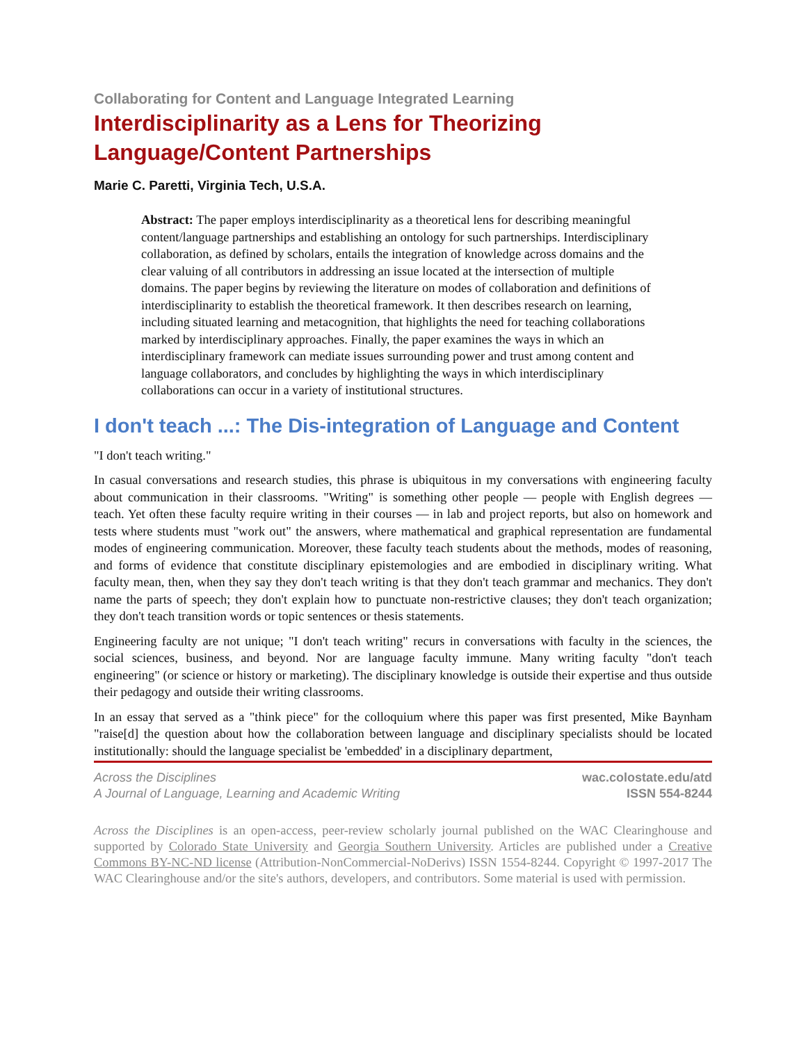Collaborating for Content and Language Integrated Learning
Interdisciplinarity as a Lens for Theorizing
Language/Content Partnerships
Marie C. Paretti, Virginia Tech, U.S.A.
Abstract: The paper employs interdisciplinarity as a theoretical lens for describing meaningful content/language partnerships and establishing an ontology for such partnerships. Interdisciplinary collaboration, as defined by scholars, entails the integration of knowledge across domains and the clear valuing of all contributors in addressing an issue located at the intersection of multiple domains. The paper begins by reviewing the literature on modes of collaboration and definitions of interdisciplinarity to establish the theoretical framework. It then describes research on learning, including situated learning and metacognition, that highlights the need for teaching collaborations marked by interdisciplinary approaches. Finally, the paper examines the ways in which an interdisciplinary framework can mediate issues surrounding power and trust among content and language collaborators, and concludes by highlighting the ways in which interdisciplinary collaborations can occur in a variety of institutional structures.
I don't teach ...: The Dis-integration of Language and Content
"I don't teach writing."
In casual conversations and research studies, this phrase is ubiquitous in my conversations with engineering faculty about communication in their classrooms. "Writing" is something other people — people with English degrees — teach. Yet often these faculty require writing in their courses — in lab and project reports, but also on homework and tests where students must "work out" the answers, where mathematical and graphical representation are fundamental modes of engineering communication. Moreover, these faculty teach students about the methods, modes of reasoning, and forms of evidence that constitute disciplinary epistemologies and are embodied in disciplinary writing. What faculty mean, then, when they say they don't teach writing is that they don't teach grammar and mechanics. They don't name the parts of speech; they don't explain how to punctuate non-restrictive clauses; they don't teach organization; they don't teach transition words or topic sentences or thesis statements.
Engineering faculty are not unique; "I don't teach writing" recurs in conversations with faculty in the sciences, the social sciences, business, and beyond. Nor are language faculty immune. Many writing faculty "don't teach engineering" (or science or history or marketing). The disciplinary knowledge is outside their expertise and thus outside their pedagogy and outside their writing classrooms.
In an essay that served as a "think piece" for the colloquium where this paper was first presented, Mike Baynham "raise[d] the question about how the collaboration between language and disciplinary specialists should be located institutionally: should the language specialist be 'embedded' in a disciplinary department,
Across the Disciplines
A Journal of Language, Learning and Academic Writing
wac.colostate.edu/atd
ISSN 554-8244
Across the Disciplines is an open-access, peer-review scholarly journal published on the WAC Clearinghouse and supported by Colorado State University and Georgia Southern University. Articles are published under a Creative Commons BY-NC-ND license (Attribution-NonCommercial-NoDerivs) ISSN 1554-8244. Copyright © 1997-2017 The WAC Clearinghouse and/or the site's authors, developers, and contributors. Some material is used with permission.